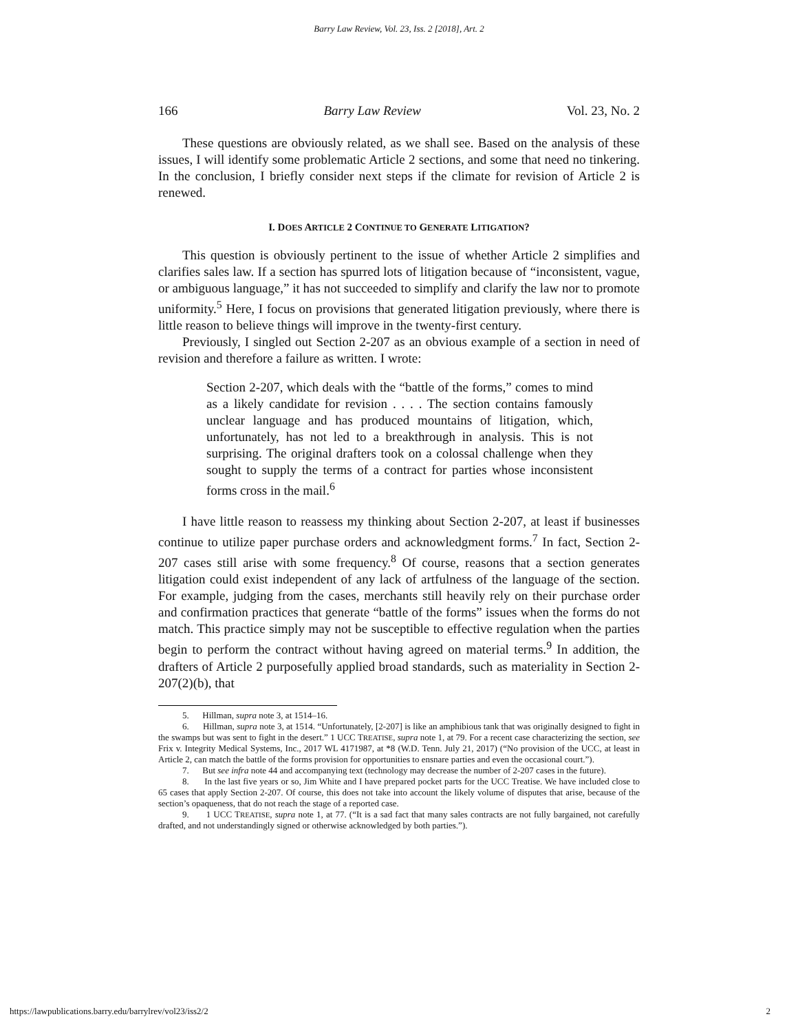Barry Law Review, Vol. 23, Iss. 2 [2018], Art. 2
166 Barry Law Review Vol. 23, No. 2
These questions are obviously related, as we shall see. Based on the analysis of these issues, I will identify some problematic Article 2 sections, and some that need no tinkering. In the conclusion, I briefly consider next steps if the climate for revision of Article 2 is renewed.
I. DOES ARTICLE 2 CONTINUE TO GENERATE LITIGATION?
This question is obviously pertinent to the issue of whether Article 2 simplifies and clarifies sales law. If a section has spurred lots of litigation because of “inconsistent, vague, or ambiguous language,” it has not succeeded to simplify and clarify the law nor to promote uniformity.<sup>5</sup> Here, I focus on provisions that generated litigation previously, where there is little reason to believe things will improve in the twenty-first century.
Previously, I singled out Section 2-207 as an obvious example of a section in need of revision and therefore a failure as written. I wrote:
Section 2-207, which deals with the “battle of the forms,” comes to mind as a likely candidate for revision . . . . The section contains famously unclear language and has produced mountains of litigation, which, unfortunately, has not led to a breakthrough in analysis. This is not surprising. The original drafters took on a colossal challenge when they sought to supply the terms of a contract for parties whose inconsistent forms cross in the mail.<sup>6</sup>
I have little reason to reassess my thinking about Section 2-207, at least if businesses continue to utilize paper purchase orders and acknowledgment forms.<sup>7</sup> In fact, Section 2-207 cases still arise with some frequency.<sup>8</sup> Of course, reasons that a section generates litigation could exist independent of any lack of artfulness of the language of the section. For example, judging from the cases, merchants still heavily rely on their purchase order and confirmation practices that generate “battle of the forms” issues when the forms do not match. This practice simply may not be susceptible to effective regulation when the parties begin to perform the contract without having agreed on material terms.<sup>9</sup> In addition, the drafters of Article 2 purposefully applied broad standards, such as materiality in Section 2-207(2)(b), that
5. Hillman, supra note 3, at 1514–16.
6. Hillman, supra note 3, at 1514. “Unfortunately, [2-207] is like an amphibious tank that was originally designed to fight in the swamps but was sent to fight in the desert.” 1 UCC TREATISE, supra note 1, at 79. For a recent case characterizing the section, see Frix v. Integrity Medical Systems, Inc., 2017 WL 4171987, at *8 (W.D. Tenn. July 21, 2017) (“No provision of the UCC, at least in Article 2, can match the battle of the forms provision for opportunities to ensnare parties and even the occasional court.”).
7. But see infra note 44 and accompanying text (technology may decrease the number of 2-207 cases in the future).
8. In the last five years or so, Jim White and I have prepared pocket parts for the UCC Treatise. We have included close to 65 cases that apply Section 2-207. Of course, this does not take into account the likely volume of disputes that arise, because of the section’s opaqueness, that do not reach the stage of a reported case.
9. 1 UCC TREATISE, supra note 1, at 77. (“It is a sad fact that many sales contracts are not fully bargained, not carefully drafted, and not understandingly signed or otherwise acknowledged by both parties.”).
https://lawpublications.barry.edu/barrylrev/vol23/iss2/2 2